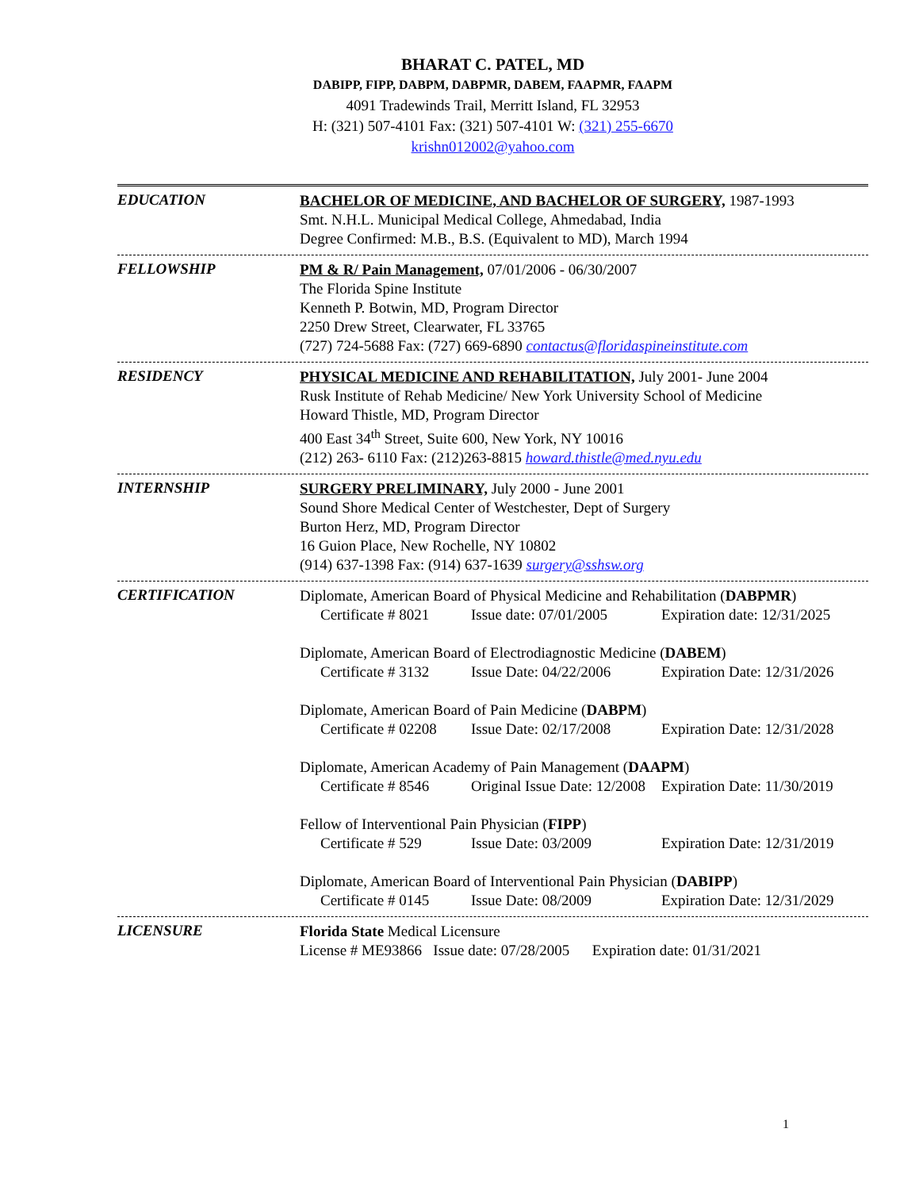BHARAT C. PATEL, MD
DABIPP, FIPP, DABPM, DABPMR, DABEM, FAAPMR, FAAPM
4091 Tradewinds Trail, Merritt Island, FL 32953
H: (321) 507-4101 Fax: (321) 507-4101 W: (321) 255-6670
krishn012002@yahoo.com
EDUCATION
BACHELOR OF MEDICINE, AND BACHELOR OF SURGERY, 1987-1993
Smt. N.H.L. Municipal Medical College, Ahmedabad, India
Degree Confirmed: M.B., B.S. (Equivalent to MD), March 1994
FELLOWSHIP
PM & R/ Pain Management, 07/01/2006 - 06/30/2007
The Florida Spine Institute
Kenneth P. Botwin, MD, Program Director
2250 Drew Street, Clearwater, FL 33765
(727) 724-5688 Fax: (727) 669-6890 contactus@floridaspineinstitute.com
RESIDENCY
PHYSICAL MEDICINE AND REHABILITATION, July 2001- June 2004
Rusk Institute of Rehab Medicine/ New York University School of Medicine
Howard Thistle, MD, Program Director
400 East 34<sup>th</sup> Street, Suite 600, New York, NY 10016
(212) 263- 6110 Fax: (212)263-8815 howard.thistle@med.nyu.edu
INTERNSHIP
SURGERY PRELIMINARY, July 2000 - June 2001
Sound Shore Medical Center of Westchester, Dept of Surgery
Burton Herz, MD, Program Director
16 Guion Place, New Rochelle, NY 10802
(914) 637-1398 Fax: (914) 637-1639 surgery@sshsw.org
CERTIFICATION
Diplomate, American Board of Physical Medicine and Rehabilitation (DABPMR)
Certificate # 8021 Issue date: 07/01/2005 Expiration date: 12/31/2025
Diplomate, American Board of Electrodiagnostic Medicine (DABEM)
Certificate # 3132 Issue Date: 04/22/2006 Expiration Date: 12/31/2026
Diplomate, American Board of Pain Medicine (DABPM)
Certificate # 02208 Issue Date: 02/17/2008 Expiration Date: 12/31/2028
Diplomate, American Academy of Pain Management (DAAPM)
Certificate # 8546 Original Issue Date: 12/2008 Expiration Date: 11/30/2019
Fellow of Interventional Pain Physician (FIPP)
Certificate # 529 Issue Date: 03/2009 Expiration Date: 12/31/2019
Diplomate, American Board of Interventional Pain Physician (DABIPP)
Certificate # 0145 Issue Date: 08/2009 Expiration Date: 12/31/2029
LICENSURE
Florida State Medical Licensure
License # ME93866 Issue date: 07/28/2005 Expiration date: 01/31/2021
1